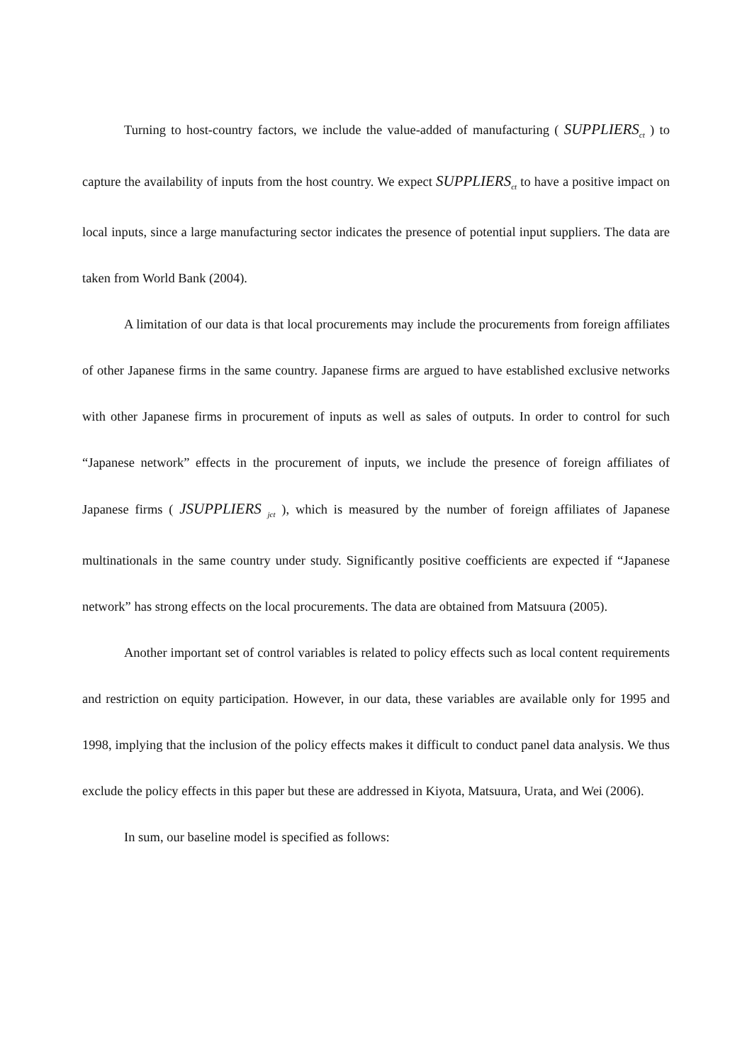Turning to host-country factors, we include the value-added of manufacturing ( SUPPLIERS<sub>ct</sub> ) to capture the availability of inputs from the host country. We expect SUPPLIERS<sub>ct</sub> to have a positive impact on local inputs, since a large manufacturing sector indicates the presence of potential input suppliers. The data are taken from World Bank (2004).
A limitation of our data is that local procurements may include the procurements from foreign affiliates of other Japanese firms in the same country. Japanese firms are argued to have established exclusive networks with other Japanese firms in procurement of inputs as well as sales of outputs. In order to control for such “Japanese network” effects in the procurement of inputs, we include the presence of foreign affiliates of Japanese firms ( JSUPPLIERS <sub>jct</sub> ), which is measured by the number of foreign affiliates of Japanese multinationals in the same country under study. Significantly positive coefficients are expected if “Japanese network” has strong effects on the local procurements. The data are obtained from Matsuura (2005).
Another important set of control variables is related to policy effects such as local content requirements and restriction on equity participation. However, in our data, these variables are available only for 1995 and 1998, implying that the inclusion of the policy effects makes it difficult to conduct panel data analysis. We thus exclude the policy effects in this paper but these are addressed in Kiyota, Matsuura, Urata, and Wei (2006).
In sum, our baseline model is specified as follows: